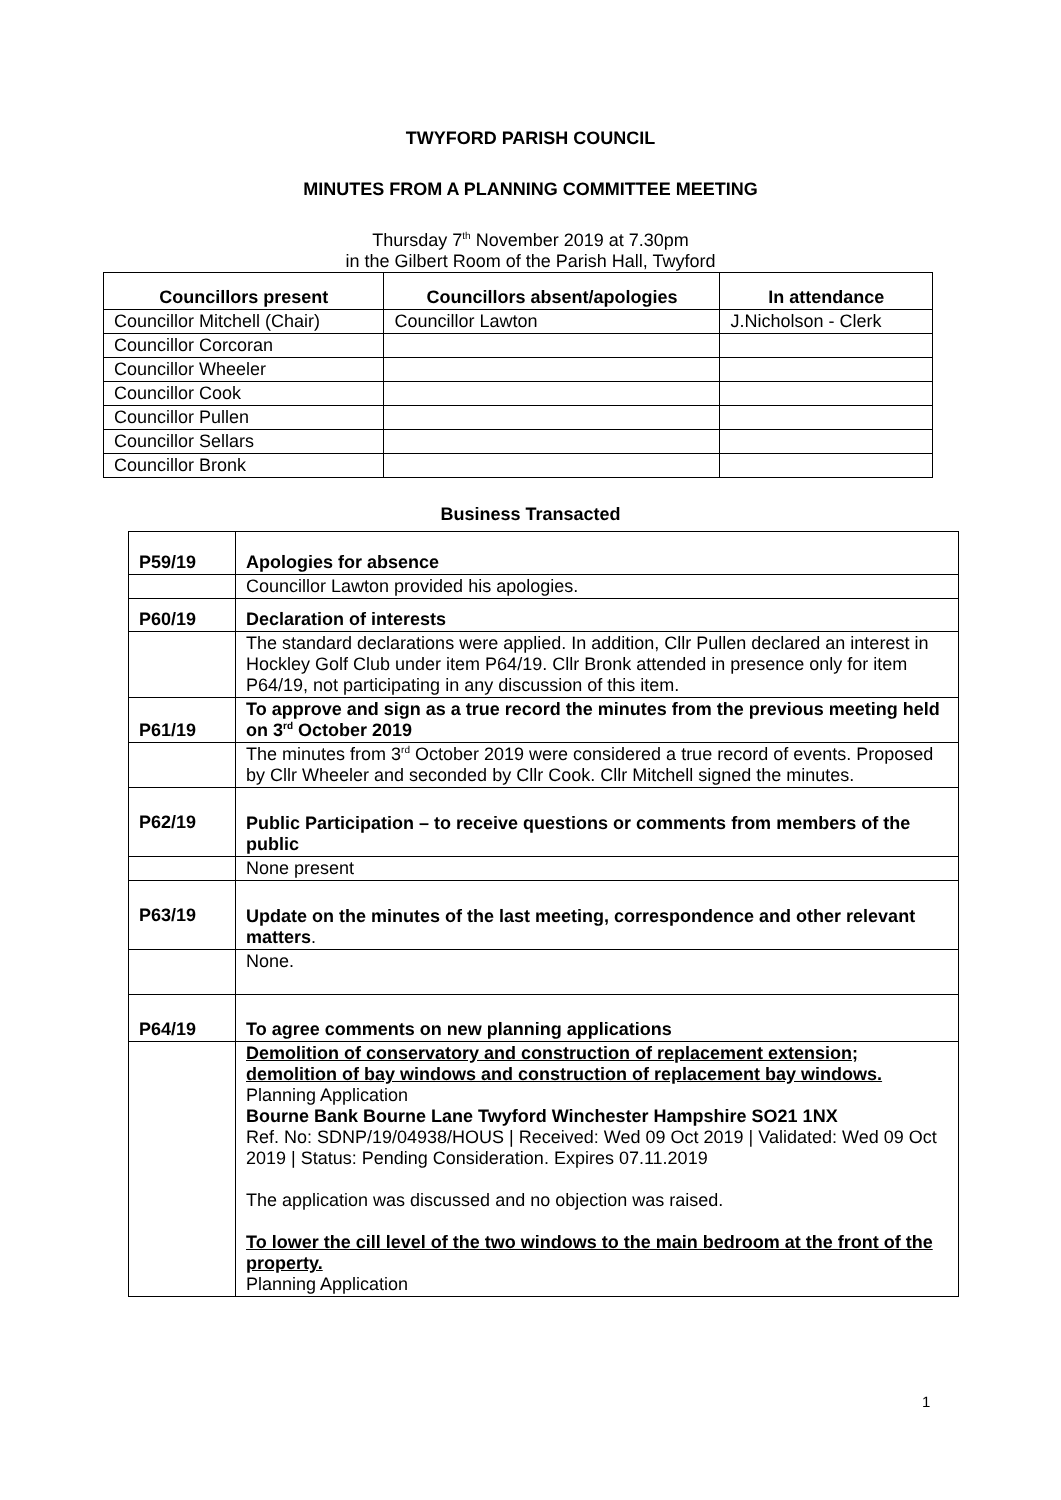TWYFORD PARISH COUNCIL
MINUTES FROM A PLANNING COMMITTEE MEETING
Thursday 7<sup>th</sup> November 2019 at 7.30pm
in the Gilbert Room of the Parish Hall, Twyford
| Councillors present | Councillors absent/apologies | In attendance |
| --- | --- | --- |
| Councillor Mitchell (Chair) | Councillor Lawton | J.Nicholson - Clerk |
| Councillor Corcoran | | |
| Councillor Wheeler | | |
| Councillor Cook | | |
| Councillor Pullen | | |
| Councillor Sellars | | |
| Councillor Bronk | | |
Business Transacted
| P59/19 | Apologies for absence |
| | Councillor Lawton provided his apologies. |
| P60/19 | Declaration of interests |
| | The standard declarations were applied. In addition, Cllr Pullen declared an interest in Hockley Golf Club under item P64/19. Cllr Bronk attended in presence only for item P64/19, not participating in any discussion of this item. |
| P61/19 | To approve and sign as a true record the minutes from the previous meeting held on 3<sup>rd</sup> October 2019 |
| | The minutes from 3<sup>rd</sup> October 2019 were considered a true record of events. Proposed by Cllr Wheeler and seconded by Cllr Cook. Cllr Mitchell signed the minutes. |
| P62/19 | Public Participation – to receive questions or comments from members of the public |
| | None present |
| P63/19 | Update on the minutes of the last meeting, correspondence and other relevant matters . |
| | None. |
| P64/19 | To agree comments on new planning applications |
| | Demolition of conservatory and construction of replacement extension; demolition of bay windows and construction of replacement bay windows. Planning Application Bourne Bank Bourne Lane Twyford Winchester Hampshire SO21 1NX Ref. No: SDNP/19/04938/HOUS / Received: Wed 09 Oct 2019 / Validated: Wed 09 Oct 2019 / Status: Pending Consideration. Expires 07.11.2019 The application was discussed and no objection was raised. To lower the cill level of the two windows to the main bedroom at the front of the property. Planning Application |
1